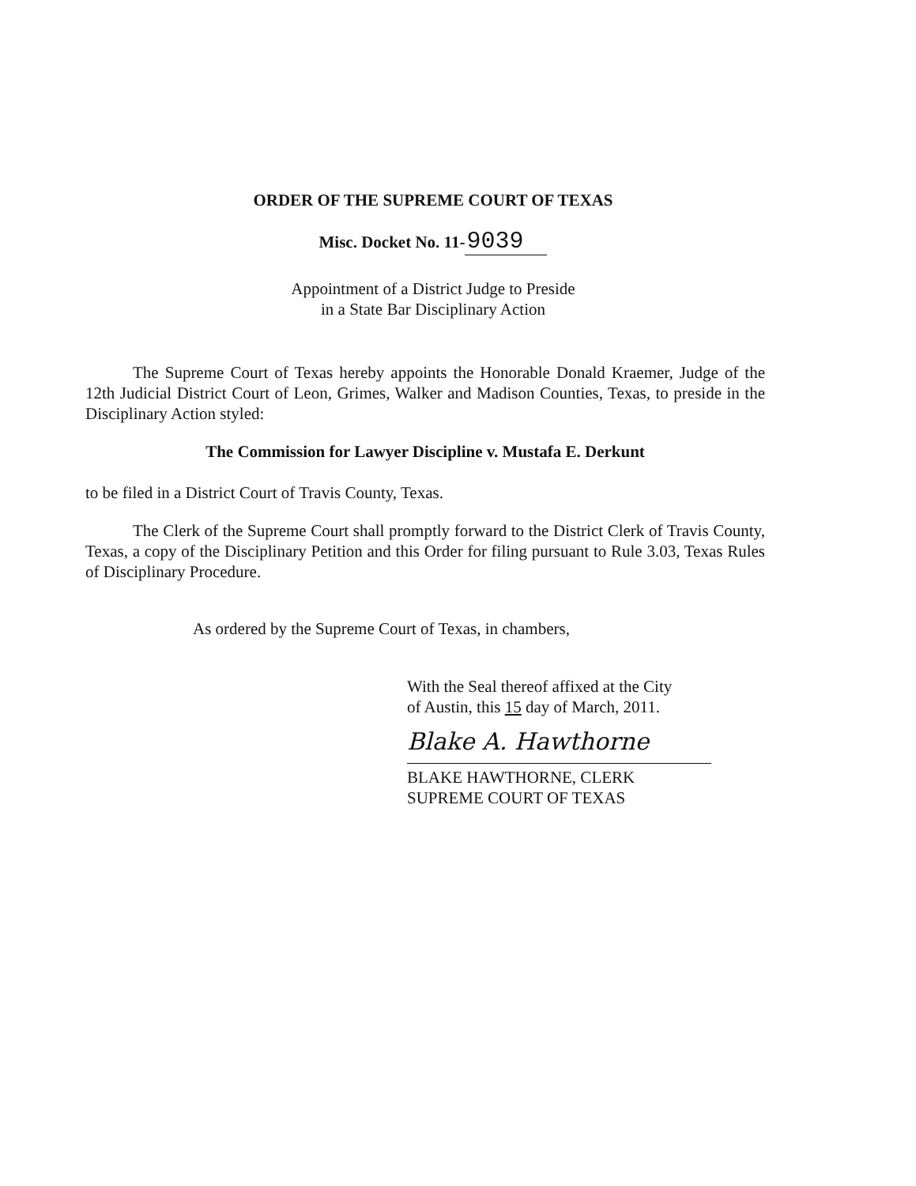ORDER OF THE SUPREME COURT OF TEXAS
Misc. Docket No. 11-9039
Appointment of a District Judge to Preside
in a State Bar Disciplinary Action
The Supreme Court of Texas hereby appoints the Honorable Donald Kraemer, Judge of the 12th Judicial District Court of Leon, Grimes, Walker and Madison Counties, Texas, to preside in the Disciplinary Action styled:
The Commission for Lawyer Discipline v. Mustafa E. Derkunt
to be filed in a District Court of Travis County, Texas.
The Clerk of the Supreme Court shall promptly forward to the District Clerk of Travis County, Texas, a copy of the Disciplinary Petition and this Order for filing pursuant to Rule 3.03, Texas Rules of Disciplinary Procedure.
As ordered by the Supreme Court of Texas, in chambers,
With the Seal thereof affixed at the City
of Austin, this 15 day of March, 2011.
Blake A. Hawthorne
BLAKE HAWTHORNE, CLERK
SUPREME COURT OF TEXAS